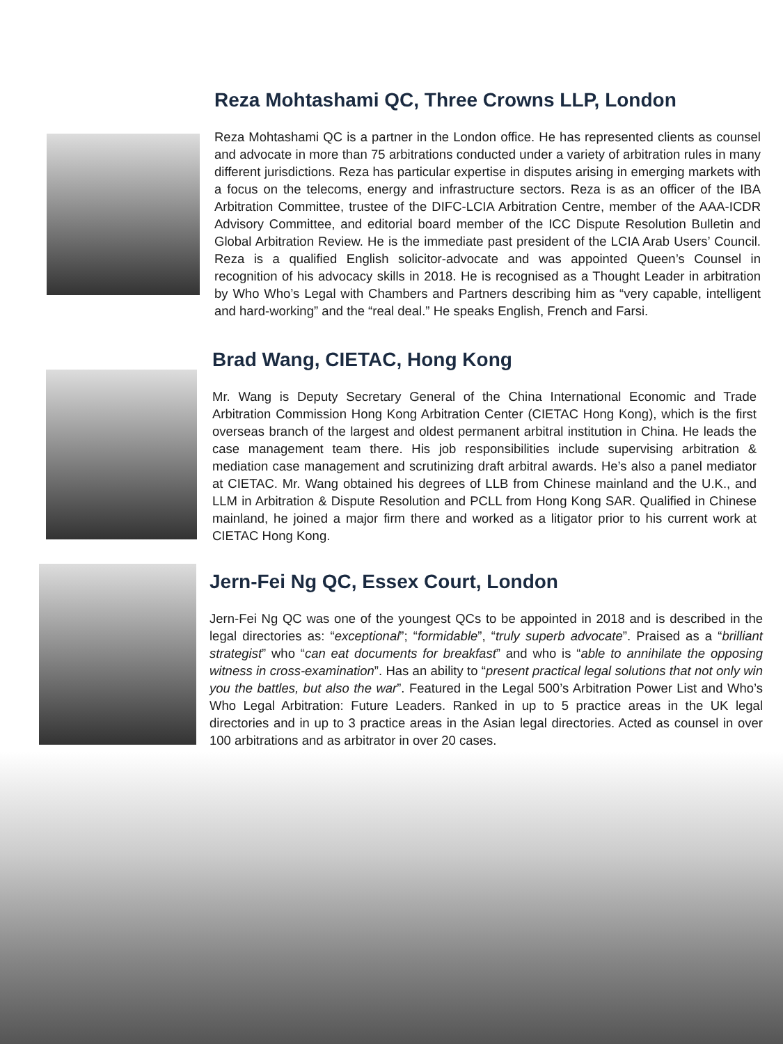Reza Mohtashami QC, Three Crowns LLP, London
Reza Mohtashami QC is a partner in the London office. He has represented clients as counsel and advocate in more than 75 arbitrations conducted under a variety of arbitration rules in many different jurisdictions. Reza has particular expertise in disputes arising in emerging markets with a focus on the telecoms, energy and infrastructure sectors. Reza is as an officer of the IBA Arbitration Committee, trustee of the DIFC-LCIA Arbitration Centre, member of the AAA-ICDR Advisory Committee, and editorial board member of the ICC Dispute Resolution Bulletin and Global Arbitration Review. He is the immediate past president of the LCIA Arab Users’ Council. Reza is a qualified English solicitor-advocate and was appointed Queen’s Counsel in recognition of his advocacy skills in 2018. He is recognised as a Thought Leader in arbitration by Who Who’s Legal with Chambers and Partners describing him as “very capable, intelligent and hard-working” and the “real deal.” He speaks English, French and Farsi.
Brad Wang, CIETAC, Hong Kong
Mr. Wang is Deputy Secretary General of the China International Economic and Trade Arbitration Commission Hong Kong Arbitration Center (CIETAC Hong Kong), which is the first overseas branch of the largest and oldest permanent arbitral institution in China. He leads the case management team there. His job responsibilities include supervising arbitration & mediation case management and scrutinizing draft arbitral awards. He’s also a panel mediator at CIETAC. Mr. Wang obtained his degrees of LLB from Chinese mainland and the U.K., and LLM in Arbitration & Dispute Resolution and PCLL from Hong Kong SAR. Qualified in Chinese mainland, he joined a major firm there and worked as a litigator prior to his current work at CIETAC Hong Kong.
Jern-Fei Ng QC, Essex Court, London
Jern-Fei Ng QC was one of the youngest QCs to be appointed in 2018 and is described in the legal directories as: “exceptional”; “formidable”, “truly superb advocate”. Praised as a “brilliant strategist” who “can eat documents for breakfast” and who is “able to annihilate the opposing witness in cross-examination”. Has an ability to “present practical legal solutions that not only win you the battles, but also the war”. Featured in the Legal 500’s Arbitration Power List and Who’s Who Legal Arbitration: Future Leaders. Ranked in up to 5 practice areas in the UK legal directories and in up to 3 practice areas in the Asian legal directories. Acted as counsel in over 100 arbitrations and as arbitrator in over 20 cases.